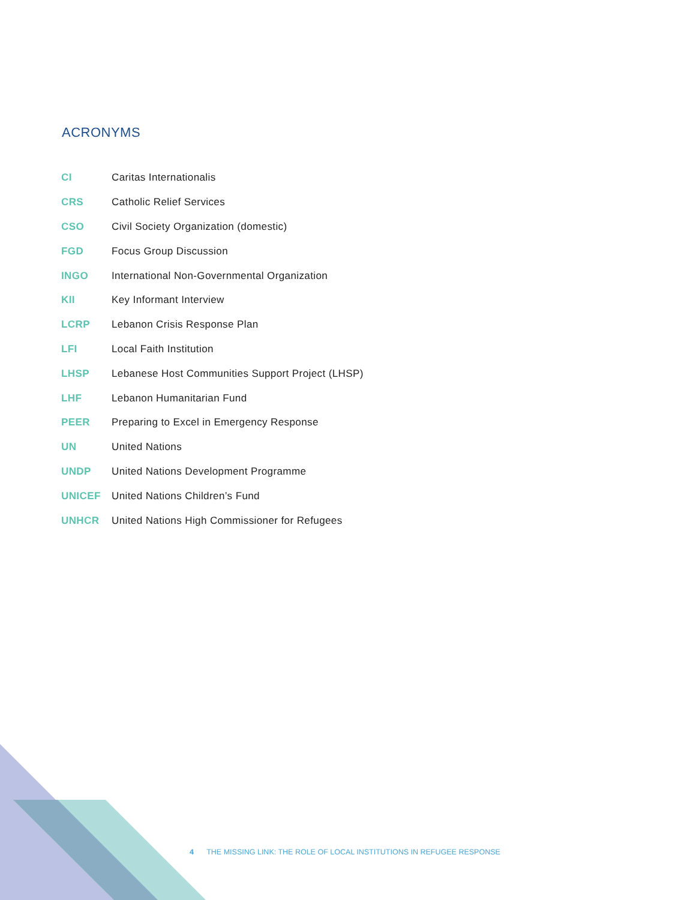ACRONYMS
| CI | Caritas Internationalis |
| CRS | Catholic Relief Services |
| CSO | Civil Society Organization (domestic) |
| FGD | Focus Group Discussion |
| INGO | International Non-Governmental Organization |
| KII | Key Informant Interview |
| LCRP | Lebanon Crisis Response Plan |
| LFI | Local Faith Institution |
| LHSP | Lebanese Host Communities Support Project (LHSP) |
| LHF | Lebanon Humanitarian Fund |
| PEER | Preparing to Excel in Emergency Response |
| UN | United Nations |
| UNDP | United Nations Development Programme |
| UNICEF | United Nations Children’s Fund |
| UNHCR | United Nations High Commissioner for Refugees |
4 THE MISSING LINK: THE ROLE OF LOCAL INSTITUTIONS IN REFUGEE RESPONSE